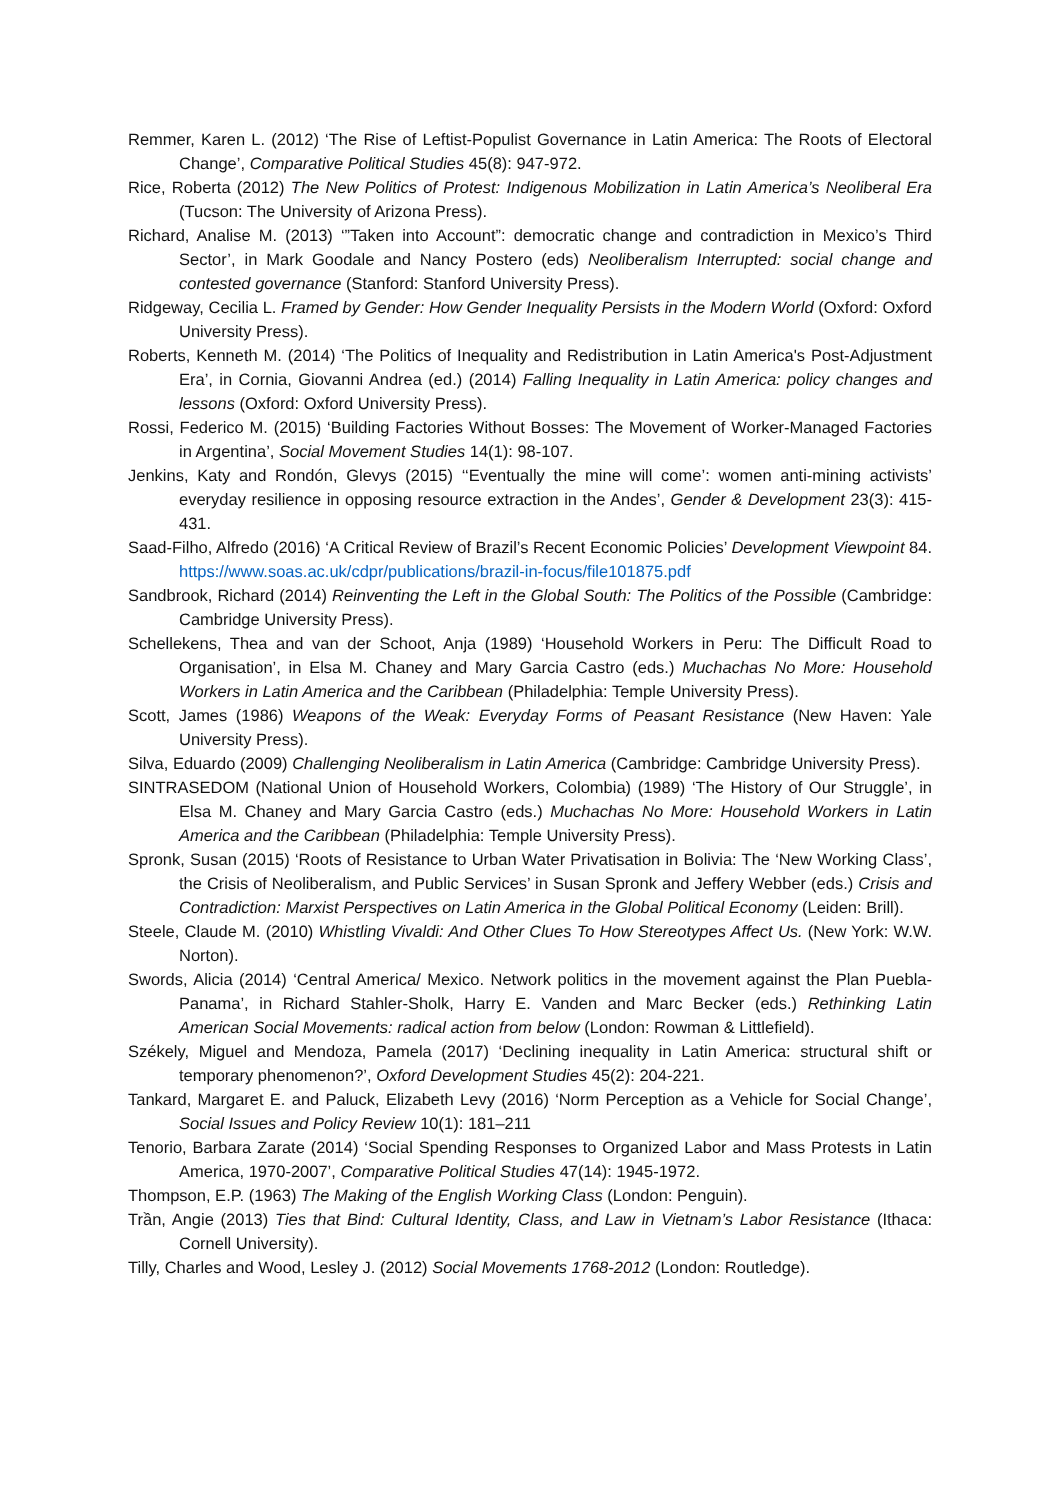Remmer, Karen L. (2012) ‘The Rise of Leftist-Populist Governance in Latin America: The Roots of Electoral Change’, Comparative Political Studies 45(8): 947-972.
Rice, Roberta (2012) The New Politics of Protest: Indigenous Mobilization in Latin America’s Neoliberal Era (Tucson: The University of Arizona Press).
Richard, Analise M. (2013) ‘”Taken into Account”: democratic change and contradiction in Mexico’s Third Sector’, in Mark Goodale and Nancy Postero (eds) Neoliberalism Interrupted: social change and contested governance (Stanford: Stanford University Press).
Ridgeway, Cecilia L. Framed by Gender: How Gender Inequality Persists in the Modern World (Oxford: Oxford University Press).
Roberts, Kenneth M. (2014) ‘The Politics of Inequality and Redistribution in Latin America's Post-Adjustment Era’, in Cornia, Giovanni Andrea (ed.) (2014) Falling Inequality in Latin America: policy changes and lessons (Oxford: Oxford University Press).
Rossi, Federico M. (2015) ‘Building Factories Without Bosses: The Movement of Worker-Managed Factories in Argentina’, Social Movement Studies 14(1): 98-107.
Jenkins, Katy and Rondón, Glevys (2015) ‘‘Eventually the mine will come’: women anti-mining activists’ everyday resilience in opposing resource extraction in the Andes’, Gender & Development 23(3): 415-431.
Saad-Filho, Alfredo (2016) ‘A Critical Review of Brazil’s Recent Economic Policies’ Development Viewpoint 84. https://www.soas.ac.uk/cdpr/publications/brazil-in-focus/file101875.pdf
Sandbrook, Richard (2014) Reinventing the Left in the Global South: The Politics of the Possible (Cambridge: Cambridge University Press).
Schellekens, Thea and van der Schoot, Anja (1989) ‘Household Workers in Peru: The Difficult Road to Organisation’, in Elsa M. Chaney and Mary Garcia Castro (eds.) Muchachas No More: Household Workers in Latin America and the Caribbean (Philadelphia: Temple University Press).
Scott, James (1986) Weapons of the Weak: Everyday Forms of Peasant Resistance (New Haven: Yale University Press).
Silva, Eduardo (2009) Challenging Neoliberalism in Latin America (Cambridge: Cambridge University Press).
SINTRASEDOM (National Union of Household Workers, Colombia) (1989) ‘The History of Our Struggle’, in Elsa M. Chaney and Mary Garcia Castro (eds.) Muchachas No More: Household Workers in Latin America and the Caribbean (Philadelphia: Temple University Press).
Spronk, Susan (2015) ‘Roots of Resistance to Urban Water Privatisation in Bolivia: The ‘New Working Class’, the Crisis of Neoliberalism, and Public Services’ in Susan Spronk and Jeffery Webber (eds.) Crisis and Contradiction: Marxist Perspectives on Latin America in the Global Political Economy (Leiden: Brill).
Steele, Claude M. (2010) Whistling Vivaldi: And Other Clues To How Stereotypes Affect Us. (New York: W.W. Norton).
Swords, Alicia (2014) ‘Central America/ Mexico. Network politics in the movement against the Plan Puebla-Panama’, in Richard Stahler-Sholk, Harry E. Vanden and Marc Becker (eds.) Rethinking Latin American Social Movements: radical action from below (London: Rowman & Littlefield).
Székely, Miguel and Mendoza, Pamela (2017) ‘Declining inequality in Latin America: structural shift or temporary phenomenon?’, Oxford Development Studies 45(2): 204-221.
Tankard, Margaret E. and Paluck, Elizabeth Levy (2016) ‘Norm Perception as a Vehicle for Social Change’, Social Issues and Policy Review 10(1): 181–211
Tenorio, Barbara Zarate (2014) ‘Social Spending Responses to Organized Labor and Mass Protests in Latin America, 1970-2007’, Comparative Political Studies 47(14): 1945-1972.
Thompson, E.P. (1963) The Making of the English Working Class (London: Penguin).
Trần, Angie (2013) Ties that Bind: Cultural Identity, Class, and Law in Vietnam’s Labor Resistance (Ithaca: Cornell University).
Tilly, Charles and Wood, Lesley J. (2012) Social Movements 1768-2012 (London: Routledge).